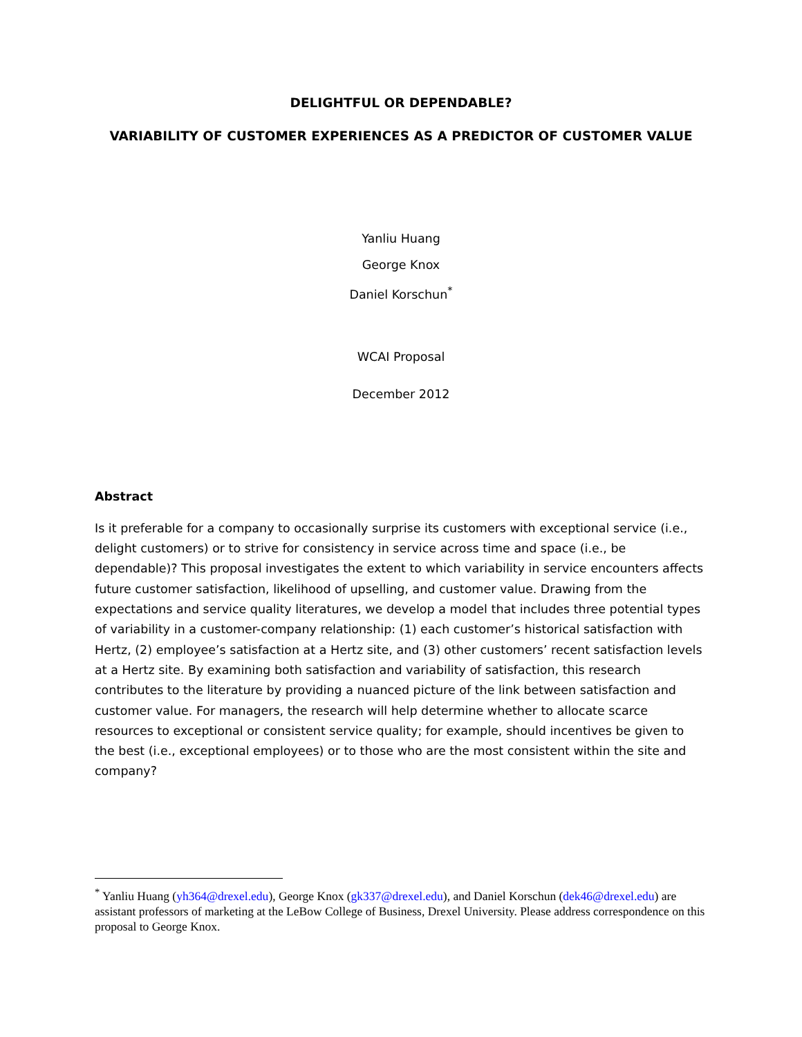DELIGHTFUL OR DEPENDABLE?
VARIABILITY OF CUSTOMER EXPERIENCES AS A PREDICTOR OF CUSTOMER VALUE
Yanliu Huang
George Knox
Daniel Korschun<sup>*</sup>
WCAI Proposal
December 2012
Abstract
Is it preferable for a company to occasionally surprise its customers with exceptional service (i.e., delight customers) or to strive for consistency in service across time and space (i.e., be dependable)? This proposal investigates the extent to which variability in service encounters affects future customer satisfaction, likelihood of upselling, and customer value. Drawing from the expectations and service quality literatures, we develop a model that includes three potential types of variability in a customer-company relationship: (1) each customer’s historical satisfaction with Hertz, (2) employee’s satisfaction at a Hertz site, and (3) other customers’ recent satisfaction levels at a Hertz site. By examining both satisfaction and variability of satisfaction, this research contributes to the literature by providing a nuanced picture of the link between satisfaction and customer value. For managers, the research will help determine whether to allocate scarce resources to exceptional or consistent service quality; for example, should incentives be given to the best (i.e., exceptional employees) or to those who are the most consistent within the site and company?
<sup>*</sup> Yanliu Huang (yh364@drexel.edu), George Knox (gk337@drexel.edu), and Daniel Korschun (dek46@drexel.edu) are assistant professors of marketing at the LeBow College of Business, Drexel University. Please address correspondence on this proposal to George Knox.